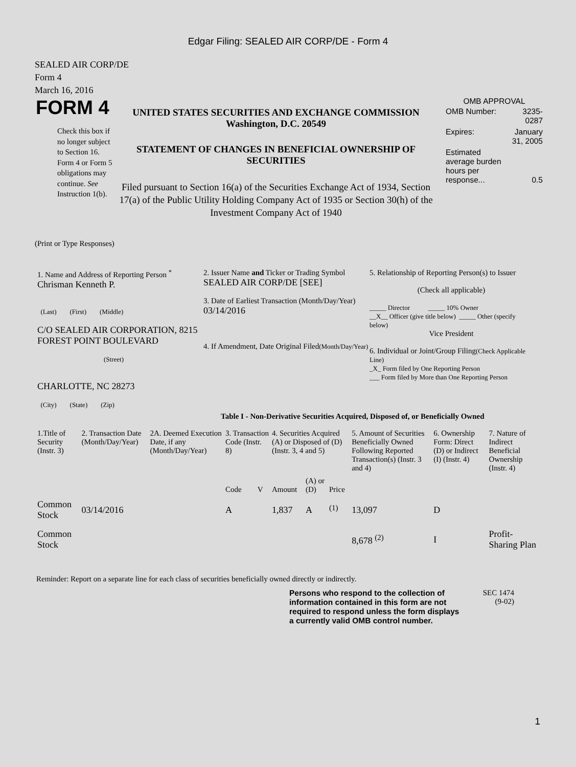Edgar Filing: SEALED AIR CORP/DE - Form 4
SEALED AIR CORP/DE
Form 4
March 16, 2016
FORM 4
Check this box if no longer subject to Section 16. Form 4 or Form 5 obligations may continue. See Instruction 1(b).
UNITED STATES SECURITIES AND EXCHANGE COMMISSION
Washington, D.C. 20549
STATEMENT OF CHANGES IN BENEFICIAL OWNERSHIP OF SECURITIES
Filed pursuant to Section 16(a) of the Securities Exchange Act of 1934, Section 17(a) of the Public Utility Holding Company Act of 1935 or Section 30(h) of the Investment Company Act of 1940
OMB APPROVAL
| OMB Number: | 3235-0287 |
| Expires: | January 31, 2005 |
| Estimated average burden hours per response... | 0.5 |
(Print or Type Responses)
1. Name and Address of Reporting Person <sup>*</sup>
Chrisman Kenneth P.
(Last) (First) (Middle)
C/O SEALED AIR CORPORATION, 8215 FOREST POINT BOULEVARD
(Street)
CHARLOTTE, NC 28273
(City) (State) (Zip)
2. Issuer Name and Ticker or Trading Symbol
SEALED AIR CORP/DE [SEE]
3. Date of Earliest Transaction (Month/Day/Year)
03/14/2016
4. If Amendment, Date Original Filed(Month/Day/Year)
5. Relationship of Reporting Person(s) to Issuer
(Check all applicable)
_____ Director _____ 10% Owner
__X__ Officer (give title below) _____ Other (specify below)
Vice President
6. Individual or Joint/Group Filing(Check Applicable Line)
_X_ Form filed by One Reporting Person
___ Form filed by More than One Reporting Person
Table I - Non-Derivative Securities Acquired, Disposed of, or Beneficially Owned
| 1.Title of Security (Instr. 3) | 2. Transaction Date (Month/Day/Year) | 2A. Deemed Execution Date, if any (Month/Day/Year) | 3. Transaction Code (Instr. 8) | | 4. Securities Acquired (A) or Disposed of (D) (Instr. 3, 4 and 5) | | | 5. Amount of Securities Beneficially Owned Following Reported Transaction(s) (Instr. 3 and 4) | 6. Ownership Form: Direct (D) or Indirect (I) (Instr. 4) | 7. Nature of Indirect Beneficial Ownership (Instr. 4) |
| --- | --- | --- | --- | --- | --- | --- | --- | --- | --- | --- |
| | | | Code | V | Amount | (A) or (D) | Price | | | |
| Common Stock | 03/14/2016 | | A | | 1,837 | A | <sup>(1)</sup> | 13,097 | D | |
| Common Stock | | | | | | | | 8,678 <sup>(2)</sup> | I | Profit-Sharing Plan |
Reminder: Report on a separate line for each class of securities beneficially owned directly or indirectly.
Persons who respond to the collection of information contained in this form are not required to respond unless the form displays a currently valid OMB control number.
SEC 1474
(9-02)
1